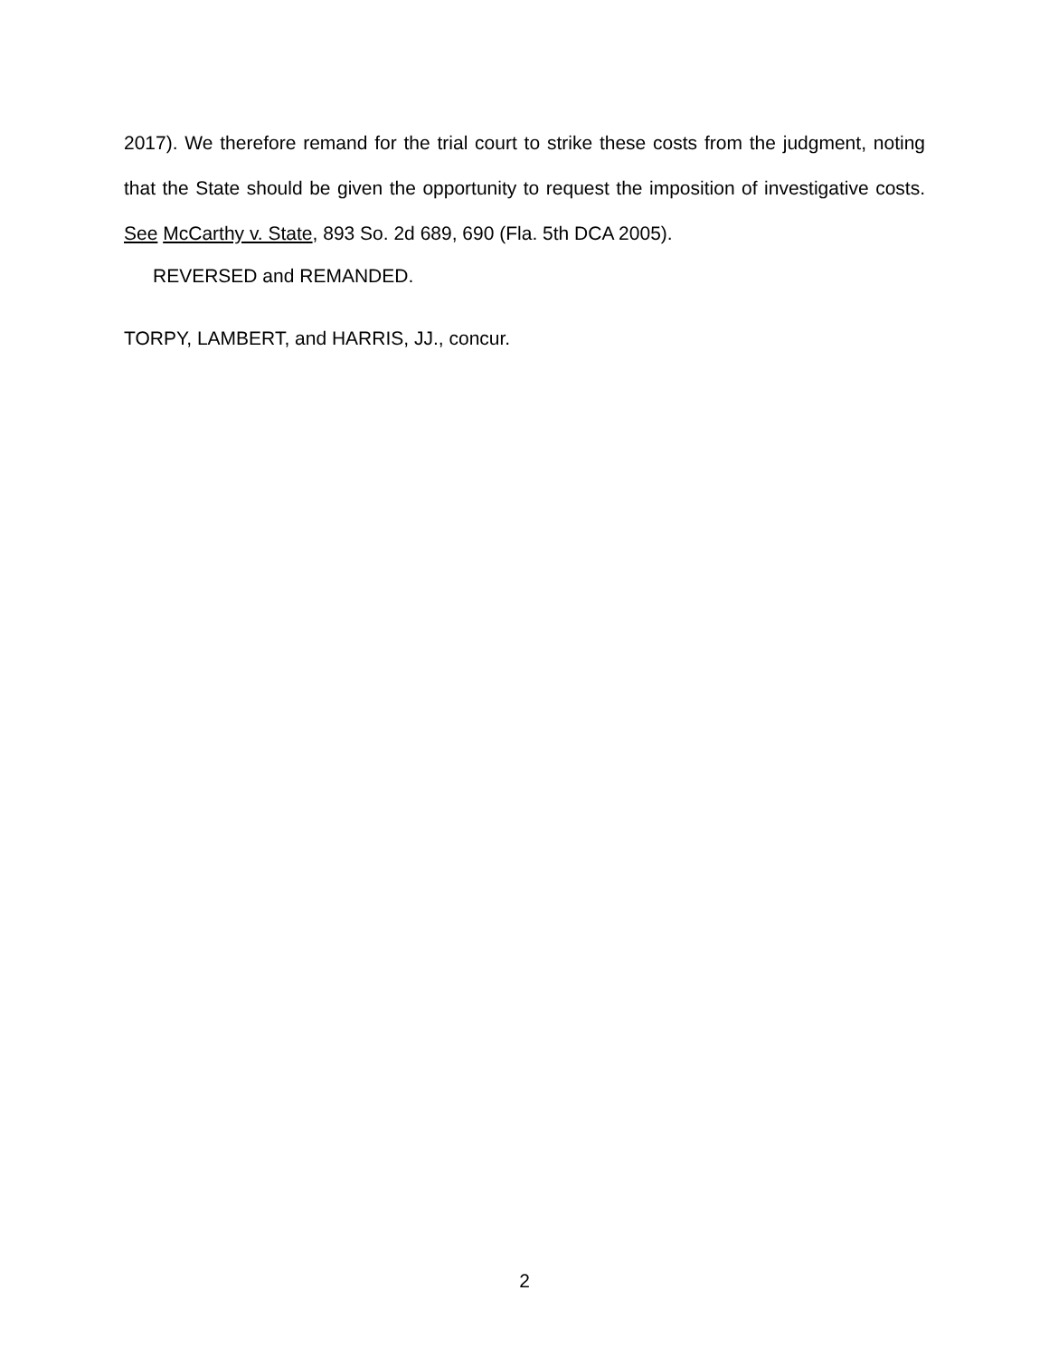2017). We therefore remand for the trial court to strike these costs from the judgment, noting that the State should be given the opportunity to request the imposition of investigative costs. See McCarthy v. State, 893 So. 2d 689, 690 (Fla. 5th DCA 2005).
REVERSED and REMANDED.
TORPY, LAMBERT, and HARRIS, JJ., concur.
2